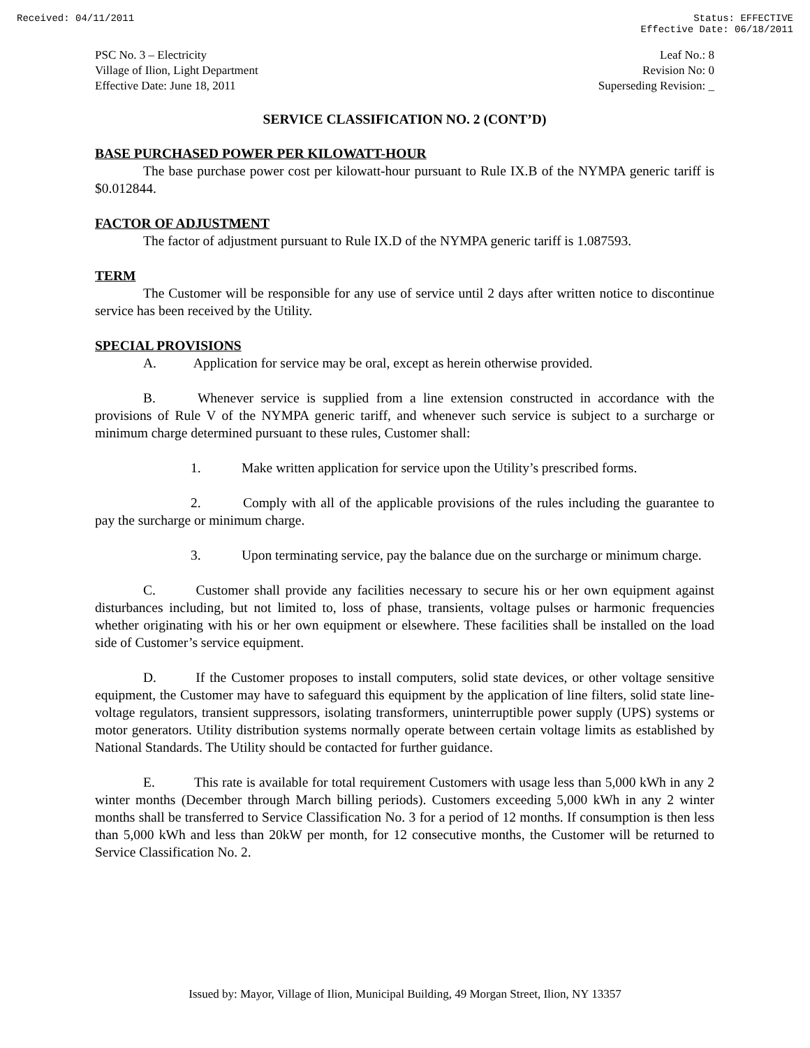Received: 04/11/2011 Status: EFFECTIVE
Effective Date: 06/18/2011
PSC No. 3 – Electricity
Village of Ilion, Light Department
Effective Date: June 18, 2011
Leaf No.: 8
Revision No: 0
Superseding Revision: _
SERVICE CLASSIFICATION NO. 2 (CONT’D)
BASE PURCHASED POWER PER KILOWATT-HOUR
The base purchase power cost per kilowatt-hour pursuant to Rule IX.B of the NYMPA generic tariff is $0.012844.
FACTOR OF ADJUSTMENT
The factor of adjustment pursuant to Rule IX.D of the NYMPA generic tariff is 1.087593.
TERM
The Customer will be responsible for any use of service until 2 days after written notice to discontinue service has been received by the Utility.
SPECIAL PROVISIONS
A. Application for service may be oral, except as herein otherwise provided.
B. Whenever service is supplied from a line extension constructed in accordance with the provisions of Rule V of the NYMPA generic tariff, and whenever such service is subject to a surcharge or minimum charge determined pursuant to these rules, Customer shall:
1. Make written application for service upon the Utility’s prescribed forms.
2. Comply with all of the applicable provisions of the rules including the guarantee to pay the surcharge or minimum charge.
3. Upon terminating service, pay the balance due on the surcharge or minimum charge.
C. Customer shall provide any facilities necessary to secure his or her own equipment against disturbances including, but not limited to, loss of phase, transients, voltage pulses or harmonic frequencies whether originating with his or her own equipment or elsewhere. These facilities shall be installed on the load side of Customer’s service equipment.
D. If the Customer proposes to install computers, solid state devices, or other voltage sensitive equipment, the Customer may have to safeguard this equipment by the application of line filters, solid state line-voltage regulators, transient suppressors, isolating transformers, uninterruptible power supply (UPS) systems or motor generators. Utility distribution systems normally operate between certain voltage limits as established by National Standards. The Utility should be contacted for further guidance.
E. This rate is available for total requirement Customers with usage less than 5,000 kWh in any 2 winter months (December through March billing periods). Customers exceeding 5,000 kWh in any 2 winter months shall be transferred to Service Classification No. 3 for a period of 12 months. If consumption is then less than 5,000 kWh and less than 20kW per month, for 12 consecutive months, the Customer will be returned to Service Classification No. 2.
Issued by: Mayor, Village of Ilion, Municipal Building, 49 Morgan Street, Ilion, NY 13357